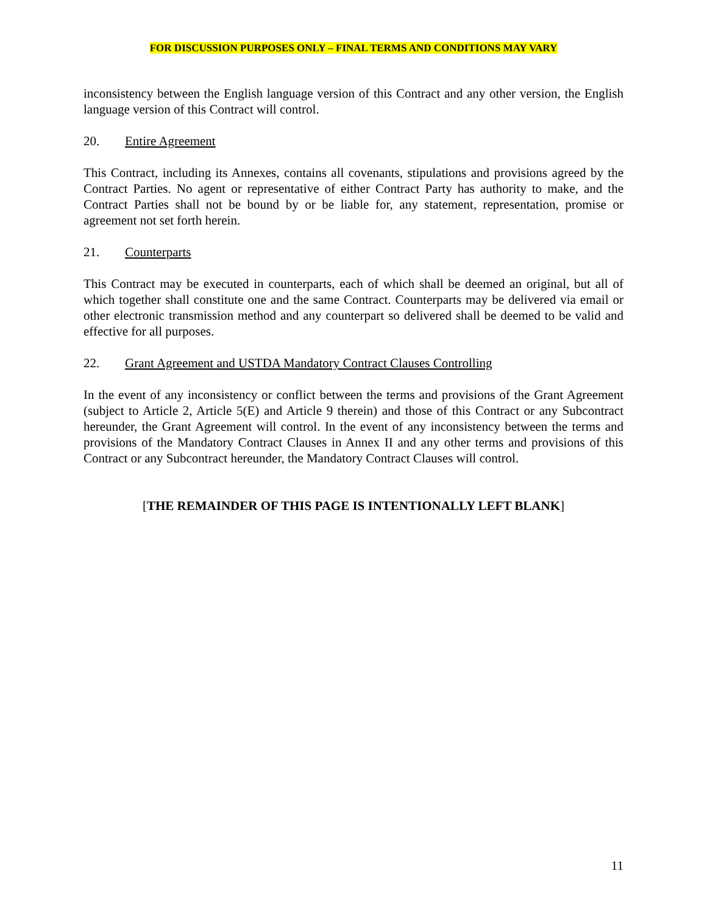FOR DISCUSSION PURPOSES ONLY – FINAL TERMS AND CONDITIONS MAY VARY
inconsistency between the English language version of this Contract and any other version, the English language version of this Contract will control.
20. Entire Agreement
This Contract, including its Annexes, contains all covenants, stipulations and provisions agreed by the Contract Parties. No agent or representative of either Contract Party has authority to make, and the Contract Parties shall not be bound by or be liable for, any statement, representation, promise or agreement not set forth herein.
21. Counterparts
This Contract may be executed in counterparts, each of which shall be deemed an original, but all of which together shall constitute one and the same Contract. Counterparts may be delivered via email or other electronic transmission method and any counterpart so delivered shall be deemed to be valid and effective for all purposes.
22. Grant Agreement and USTDA Mandatory Contract Clauses Controlling
In the event of any inconsistency or conflict between the terms and provisions of the Grant Agreement (subject to Article 2, Article 5(E) and Article 9 therein) and those of this Contract or any Subcontract hereunder, the Grant Agreement will control. In the event of any inconsistency between the terms and provisions of the Mandatory Contract Clauses in Annex II and any other terms and provisions of this Contract or any Subcontract hereunder, the Mandatory Contract Clauses will control.
[THE REMAINDER OF THIS PAGE IS INTENTIONALLY LEFT BLANK]
11